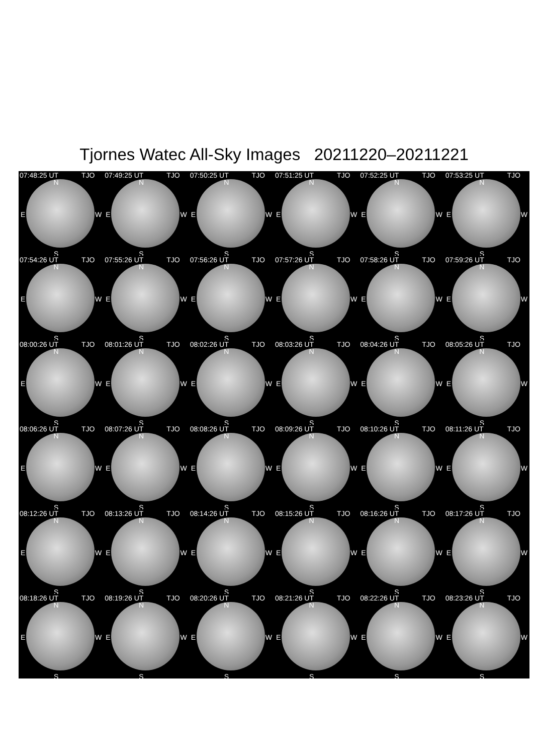Tjornes Watec All-Sky Images 20211220–20211221
07:48:25 UT TJO
N
E W
S
07:49:25 UT TJO
N
E W
S
07:50:25 UT TJO
N
E W
S
07:51:25 UT TJO
N
E W
S
07:52:25 UT TJO
N
E W
S
07:53:25 UT TJO
N
E W
S
07:54:26 UT TJO
N
E W
S
07:55:26 UT TJO
N
E W
S
07:56:26 UT TJO
N
E W
S
07:57:26 UT TJO
N
E W
S
07:58:26 UT TJO
N
E W
S
07:59:26 UT TJO
N
E W
S
08:00:26 UT TJO
N
E W
S
08:01:26 UT TJO
N
E W
S
08:02:26 UT TJO
N
E W
S
08:03:26 UT TJO
N
E W
S
08:04:26 UT TJO
N
E W
S
08:05:26 UT TJO
N
E W
S
08:06:26 UT TJO
N
E W
S
08:07:26 UT TJO
N
E W
S
08:08:26 UT TJO
N
E W
S
08:09:26 UT TJO
N
E W
S
08:10:26 UT TJO
N
E W
S
08:11:26 UT TJO
N
E W
S
08:12:26 UT TJO
N
E W
S
08:13:26 UT TJO
N
E W
S
08:14:26 UT TJO
N
E W
S
08:15:26 UT TJO
N
E W
S
08:16:26 UT TJO
N
E W
S
08:17:26 UT TJO
N
E W
S
08:18:26 UT TJO
N
E W
S
08:19:26 UT TJO
N
E W
S
08:20:26 UT TJO
N
E W
S
08:21:26 UT TJO
N
E W
S
08:22:26 UT TJO
N
E W
S
08:23:26 UT TJO
N
E W
S